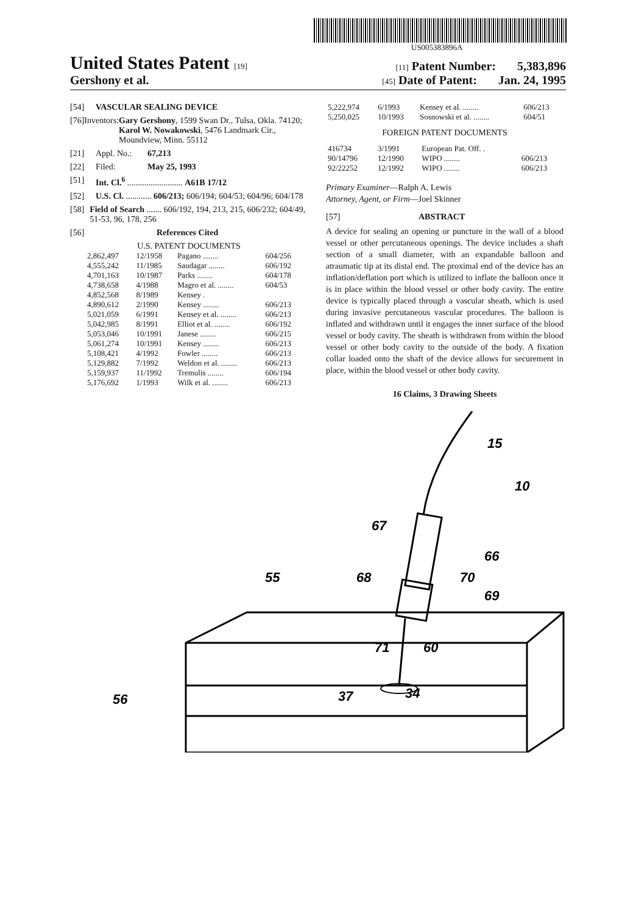US005383896A
United States Patent [19]
[11] Patent Number: 5,383,896
Gershony et al.
[45] Date of Patent: Jan. 24, 1995
[54] VASCULAR SEALING DEVICE
[76] Inventors: Gary Gershony, 1599 Swan Dr., Tulsa, Okla. 74120; Karol W. Nowakowski, 5476 Landmark Cir., Moundview, Minn. 55112
[21] Appl. No.: 67,213
[22] Filed: May 25, 1993
[51] Int. Cl.<sup>6</sup> .......................... A61B 17/12
[52] U.S. Cl. ............ 606/213; 606/194; 604/53; 604/96; 604/178
[58] Field of Search ....... 606/192, 194, 213, 215, 606/232; 604/49, 51-53, 96, 178, 256
[56] References Cited
U.S. PATENT DOCUMENTS
| 2,862,497 | 12/1958 | Pagano ........ | 604/256 |
| 4,555,242 | 11/1985 | Saudagar ........ | 606/192 |
| 4,701,163 | 10/1987 | Parks ........ | 604/178 |
| 4,738,658 | 4/1988 | Magro et al. ........ | 604/53 |
| 4,852,568 | 8/1989 | Kensey . | |
| 4,890,612 | 2/1990 | Kensey ........ | 606/213 |
| 5,021,059 | 6/1991 | Kensey et al. ........ | 606/213 |
| 5,042,985 | 8/1991 | Elliot et al. ........ | 606/192 |
| 5,053,046 | 10/1991 | Janese ........ | 606/215 |
| 5,061,274 | 10/1991 | Kensey ........ | 606/213 |
| 5,108,421 | 4/1992 | Fowler ........ | 606/213 |
| 5,129,882 | 7/1992 | Weldon et al. ........ | 606/213 |
| 5,159,937 | 11/1992 | Tremulis ........ | 606/194 |
| 5,176,692 | 1/1993 | Wilk et al. ........ | 606/213 |
| 5,222,974 | 6/1993 | Kensey et al. ........ | 606/213 |
| 5,250,025 | 10/1993 | Sosnowski et al. ........ | 604/51 |
FOREIGN PATENT DOCUMENTS
| 416734 | 3/1991 | European Pat. Off. . | |
| 90/14796 | 12/1990 | WIPO ........ | 606/213 |
| 92/22252 | 12/1992 | WIPO ........ | 606/213 |
Primary Examiner—Ralph A. Lewis
Attorney, Agent, or Firm—Joel Skinner
[57] ABSTRACT
A device for sealing an opening or puncture in the wall of a blood vessel or other percutaneous openings. The device includes a shaft section of a small diameter, with an expandable balloon and atraumatic tip at its distal end. The proximal end of the device has an inflation/deflation port which is utilized to inflate the balloon once it is in place within the blood vessel or other body cavity. The entire device is typically placed through a vascular sheath, which is used during invasive percutaneous vascular procedures. The balloon is inflated and withdrawn until it engages the inner surface of the blood vessel or body cavity. The sheath is withdrawn from within the blood vessel or other body cavity to the outside of the body. A fixation collar loaded onto the shaft of the device allows for securement in place, within the blood vessel or other body cavity.
16 Claims, 3 Drawing Sheets
15
10
67
66
55
68
70
69
71
60
56
37
34